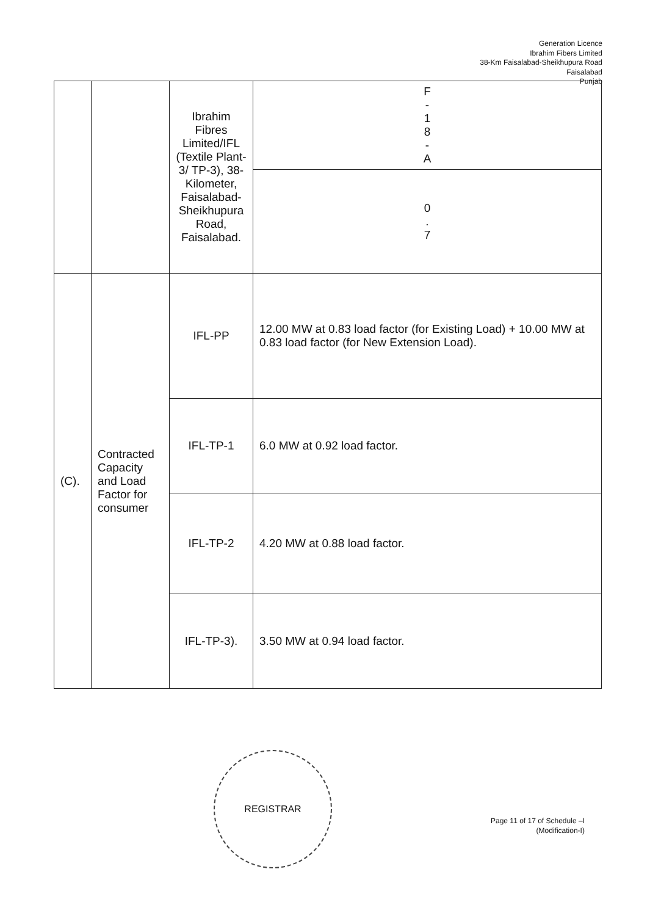Generation Licence
Ibrahim Fibers Limited
38-Km Faisalabad-Sheikhupura Road
Faisalabad
Punjab
| | | Ibrahim Fibres Limited/IFL (Textile Plant-3/ TP-3), 38-Kilometer, Faisalabad-Sheikhupura Road, Faisalabad. | F - 1 8 - A |
| | | | 0 . 7 |
| (C). | Contracted Capacity and Load Factor for consumer | IFL-PP | 12.00 MW at 0.83 load factor (for Existing Load) + 10.00 MW at 0.83 load factor (for New Extension Load). |
| | | IFL-TP-1 | 6.0 MW at 0.92 load factor. |
| | | IFL-TP-2 | 4.20 MW at 0.88 load factor. |
| | | IFL-TP-3). | 3.50 MW at 0.94 load factor. |
REGISTRAR
Page 11 of 17 of Schedule –I
(Modification-I)